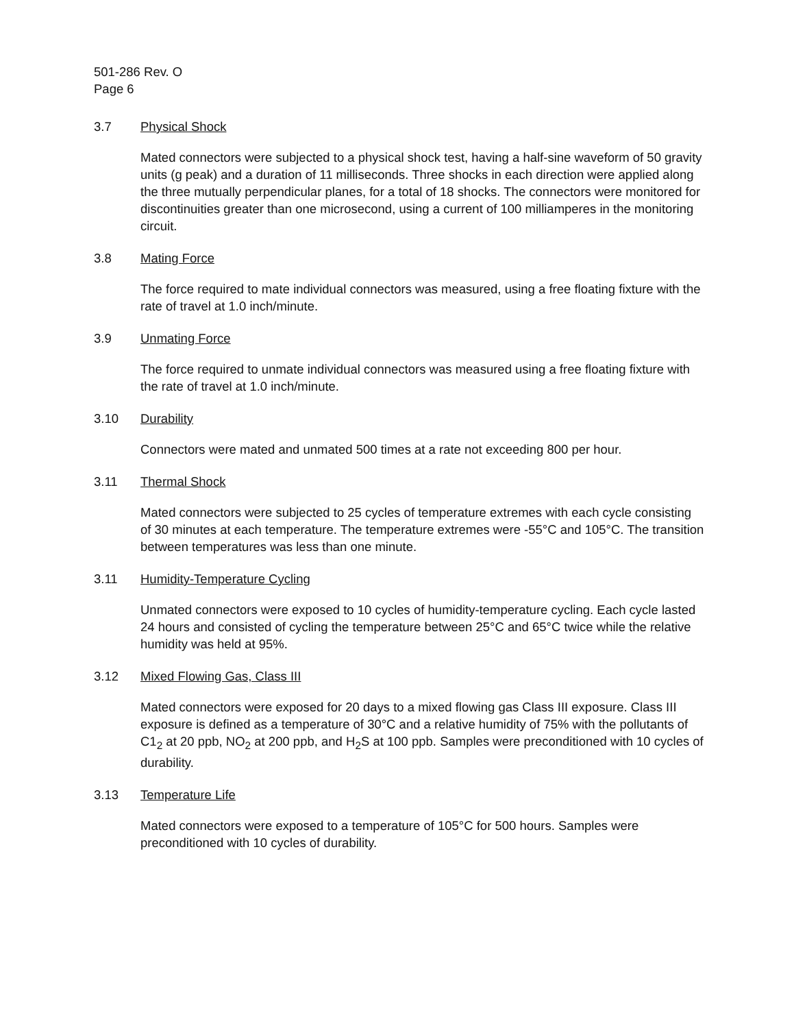501-286 Rev. O
Page 6
3.7 Physical Shock
Mated connectors were subjected to a physical shock test, having a half-sine waveform of 50 gravity units (g peak) and a duration of 11 milliseconds. Three shocks in each direction were applied along the three mutually perpendicular planes, for a total of 18 shocks. The connectors were monitored for discontinuities greater than one microsecond, using a current of 100 milliamperes in the monitoring circuit.
3.8 Mating Force
The force required to mate individual connectors was measured, using a free floating fixture with the rate of travel at 1.0 inch/minute.
3.9 Unmating Force
The force required to unmate individual connectors was measured using a free floating fixture with the rate of travel at 1.0 inch/minute.
3.10 Durability
Connectors were mated and unmated 500 times at a rate not exceeding 800 per hour.
3.11 Thermal Shock
Mated connectors were subjected to 25 cycles of temperature extremes with each cycle consisting of 30 minutes at each temperature. The temperature extremes were -55°C and 105°C. The transition between temperatures was less than one minute.
3.11 Humidity-Temperature Cycling
Unmated connectors were exposed to 10 cycles of humidity-temperature cycling. Each cycle lasted 24 hours and consisted of cycling the temperature between 25°C and 65°C twice while the relative humidity was held at 95%.
3.12 Mixed Flowing Gas, Class III
Mated connectors were exposed for 20 days to a mixed flowing gas Class III exposure. Class III exposure is defined as a temperature of 30°C and a relative humidity of 75% with the pollutants of C1<sub>2</sub> at 20 ppb, NO<sub>2</sub> at 200 ppb, and H<sub>2</sub>S at 100 ppb. Samples were preconditioned with 10 cycles of durability.
3.13 Temperature Life
Mated connectors were exposed to a temperature of 105°C for 500 hours. Samples were preconditioned with 10 cycles of durability.